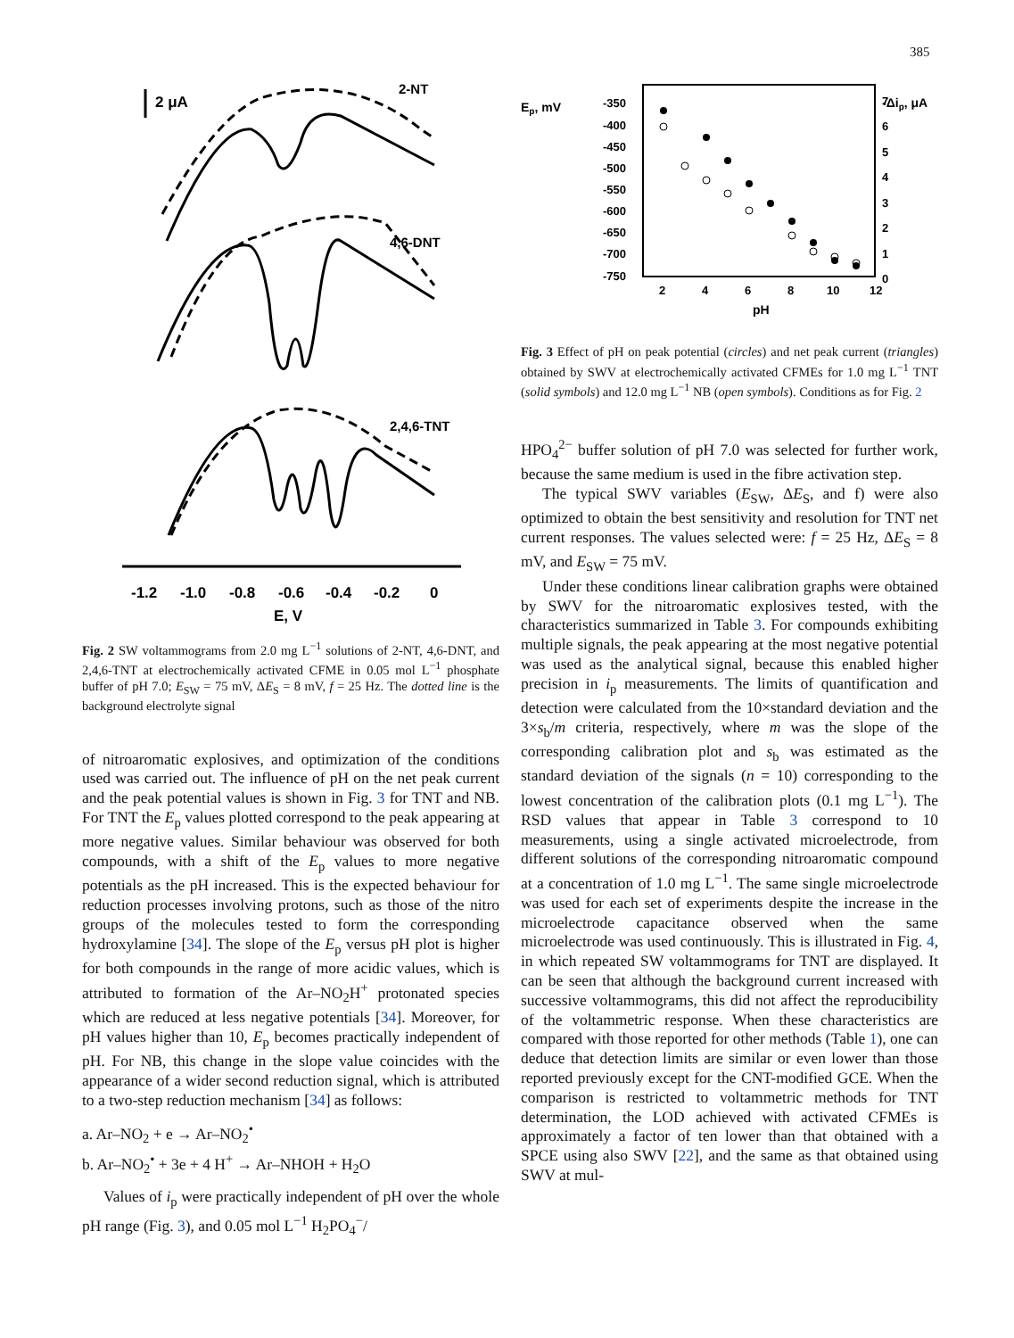385
2 μA
2-NT
4,6-DNT
2,4,6-TNT
-1.2
-1.0
-0.8
-0.6
-0.4
-0.2
0
E, V
Fig. 2 SW voltammograms from 2.0 mg L<sup>−1</sup> solutions of 2-NT, 4,6-DNT, and 2,4,6-TNT at electrochemically activated CFME in 0.05 mol L<sup>−1</sup> phosphate buffer of pH 7.0; E<sub>SW</sub> = 75 mV, ΔE<sub>S</sub> = 8 mV, f = 25 Hz. The dotted line is the background electrolyte signal
of nitroaromatic explosives, and optimization of the conditions used was carried out. The influence of pH on the net peak current and the peak potential values is shown in Fig. 3 for TNT and NB. For TNT the E<sub>p</sub> values plotted correspond to the peak appearing at more negative values. Similar behaviour was observed for both compounds, with a shift of the E<sub>p</sub> values to more negative potentials as the pH increased. This is the expected behaviour for reduction processes involving protons, such as those of the nitro groups of the molecules tested to form the corresponding hydroxylamine [34]. The slope of the E<sub>p</sub> versus pH plot is higher for both compounds in the range of more acidic values, which is attributed to formation of the Ar–NO<sub>2</sub>H<sup>+</sup> protonated species which are reduced at less negative potentials [34]. Moreover, for pH values higher than 10, E<sub>p</sub> becomes practically independent of pH. For NB, this change in the slope value coincides with the appearance of a wider second reduction signal, which is attributed to a two-step reduction mechanism [34] as follows:
a. Ar–NO<sub>2</sub> + e → Ar–NO<sub>2</sub><sup>•</sup>
b. Ar–NO<sub>2</sub><sup>•</sup> + 3e + 4 H<sup>+</sup> → Ar–NHOH + H<sub>2</sub>O
Values of i<sub>p</sub> were practically independent of pH over the whole pH range (Fig. 3), and 0.05 mol L<sup>−1</sup> H<sub>2</sub>PO<sub>4</sub><sup>−</sup>/
Ep, mV
-Δip, μA
-350
-400
-450
-500
-550
-600
-650
-700
-750
7
6
5
4
3
2
1
0
2
4
6
8
10
12
pH
Fig. 3 Effect of pH on peak potential (circles) and net peak current (triangles) obtained by SWV at electrochemically activated CFMEs for 1.0 mg L<sup>−1</sup> TNT (solid symbols) and 12.0 mg L<sup>−1</sup> NB (open symbols). Conditions as for Fig. 2
HPO<sub>4</sub><sup>2−</sup> buffer solution of pH 7.0 was selected for further work, because the same medium is used in the fibre activation step.
The typical SWV variables (E<sub>SW</sub>, ΔE<sub>S</sub>, and f) were also optimized to obtain the best sensitivity and resolution for TNT net current responses. The values selected were: f = 25 Hz, ΔE<sub>S</sub> = 8 mV, and E<sub>SW</sub> = 75 mV.
Under these conditions linear calibration graphs were obtained by SWV for the nitroaromatic explosives tested, with the characteristics summarized in Table 3. For compounds exhibiting multiple signals, the peak appearing at the most negative potential was used as the analytical signal, because this enabled higher precision in i<sub>p</sub> measurements. The limits of quantification and detection were calculated from the 10×standard deviation and the 3×s<sub>b</sub>/m criteria, respectively, where m was the slope of the corresponding calibration plot and s<sub>b</sub> was estimated as the standard deviation of the signals (n = 10) corresponding to the lowest concentration of the calibration plots (0.1 mg L<sup>−1</sup>). The RSD values that appear in Table 3 correspond to 10 measurements, using a single activated microelectrode, from different solutions of the corresponding nitroaromatic compound at a concentration of 1.0 mg L<sup>−1</sup>. The same single microelectrode was used for each set of experiments despite the increase in the microelectrode capacitance observed when the same microelectrode was used continuously. This is illustrated in Fig. 4, in which repeated SW voltammograms for TNT are displayed. It can be seen that although the background current increased with successive voltammograms, this did not affect the reproducibility of the voltammetric response. When these characteristics are compared with those reported for other methods (Table 1), one can deduce that detection limits are similar or even lower than those reported previously except for the CNT-modified GCE. When the comparison is restricted to voltammetric methods for TNT determination, the LOD achieved with activated CFMEs is approximately a factor of ten lower than that obtained with a SPCE using also SWV [22], and the same as that obtained using SWV at mul-